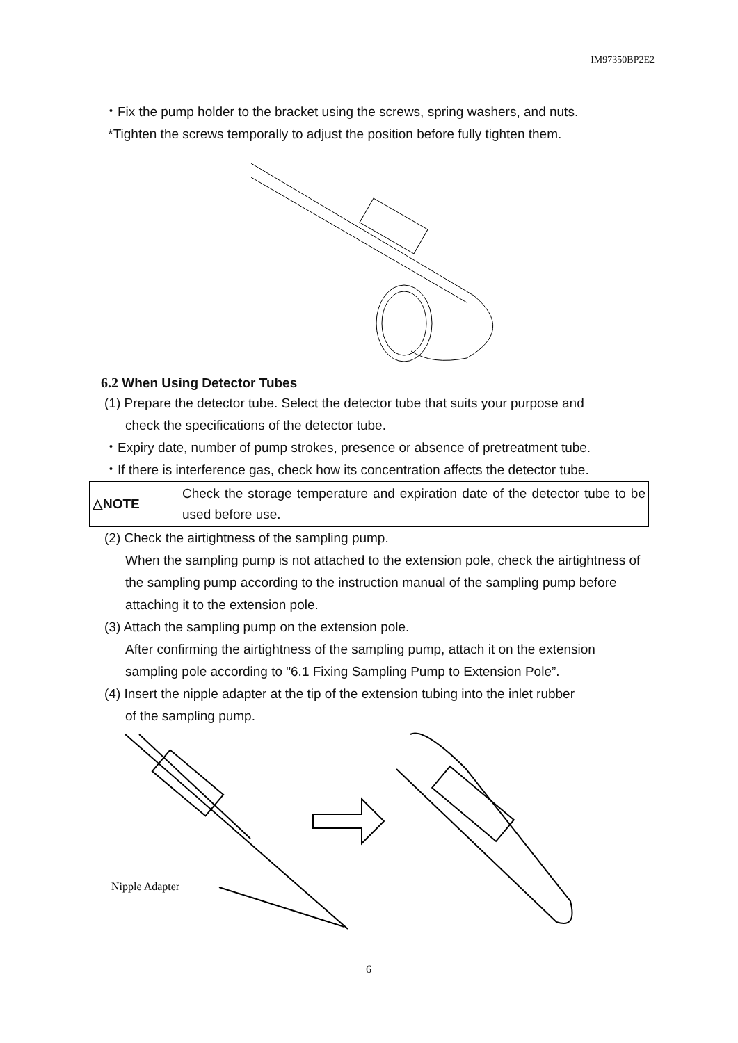IM97350BP2E2
・Fix the pump holder to the bracket using the screws, spring washers, and nuts.
*Tighten the screws temporally to adjust the position before fully tighten them.
6.2 When Using Detector Tubes
(1) Prepare the detector tube. Select the detector tube that suits your purpose and
check the specifications of the detector tube.
・Expiry date, number of pump strokes, presence or absence of pretreatment tube.
・If there is interference gas, check how its concentration affects the detector tube.
| △NOTE | Check the storage temperature and expiration date of the detector tube to be used before use. |
(2) Check the airtightness of the sampling pump.
When the sampling pump is not attached to the extension pole, check the airtightness of the sampling pump according to the instruction manual of the sampling pump before attaching it to the extension pole.
(3) Attach the sampling pump on the extension pole.
After confirming the airtightness of the sampling pump, attach it on the extension sampling pole according to "6.1 Fixing Sampling Pump to Extension Pole”.
(4) Insert the nipple adapter at the tip of the extension tubing into the inlet rubber
of the sampling pump.
Nipple Adapter
6